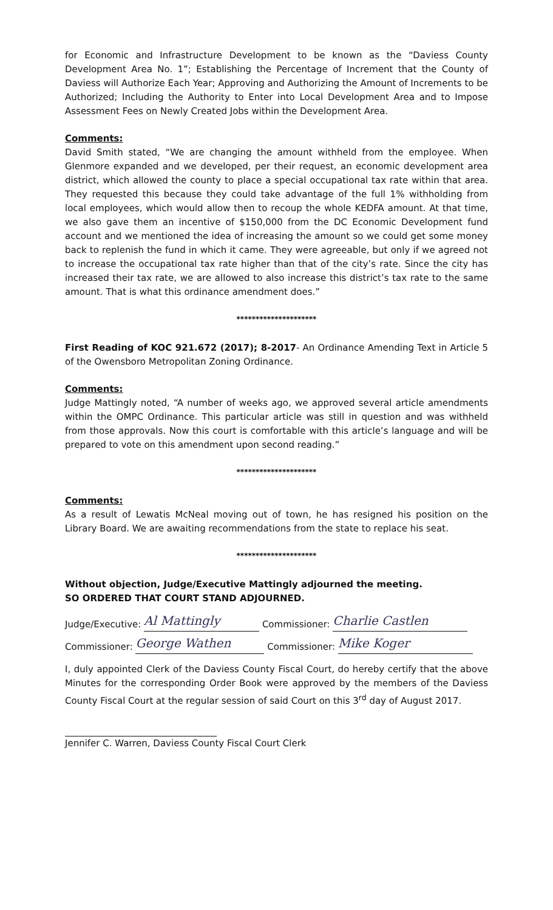for Economic and Infrastructure Development to be known as the “Daviess County Development Area No. 1”; Establishing the Percentage of Increment that the County of Daviess will Authorize Each Year; Approving and Authorizing the Amount of Increments to be Authorized; Including the Authority to Enter into Local Development Area and to Impose Assessment Fees on Newly Created Jobs within the Development Area.
Comments:
David Smith stated, “We are changing the amount withheld from the employee. When Glenmore expanded and we developed, per their request, an economic development area district, which allowed the county to place a special occupational tax rate within that area. They requested this because they could take advantage of the full 1% withholding from local employees, which would allow then to recoup the whole KEDFA amount. At that time, we also gave them an incentive of $150,000 from the DC Economic Development fund account and we mentioned the idea of increasing the amount so we could get some money back to replenish the fund in which it came. They were agreeable, but only if we agreed not to increase the occupational tax rate higher than that of the city’s rate. Since the city has increased their tax rate, we are allowed to also increase this district’s tax rate to the same amount. That is what this ordinance amendment does.”
*********************
First Reading of KOC 921.672 (2017); 8-2017- An Ordinance Amending Text in Article 5 of the Owensboro Metropolitan Zoning Ordinance.
Comments:
Judge Mattingly noted, “A number of weeks ago, we approved several article amendments within the OMPC Ordinance. This particular article was still in question and was withheld from those approvals. Now this court is comfortable with this article’s language and will be prepared to vote on this amendment upon second reading.”
*********************
Comments:
As a result of Lewatis McNeal moving out of town, he has resigned his position on the Library Board. We are awaiting recommendations from the state to replace his seat.
*********************
Without objection, Judge/Executive Mattingly adjourned the meeting.
SO ORDERED THAT COURT STAND ADJOURNED.
Judge/Executive: Al Mattingly Commissioner: Charlie Castlen
Commissioner: George Wathen Commissioner: Mike Koger
I, duly appointed Clerk of the Daviess County Fiscal Court, do hereby certify that the above Minutes for the corresponding Order Book were approved by the members of the Daviess County Fiscal Court at the regular session of said Court on this 3<sup>rd</sup> day of August 2017.
Jennifer C. Warren, Daviess County Fiscal Court Clerk